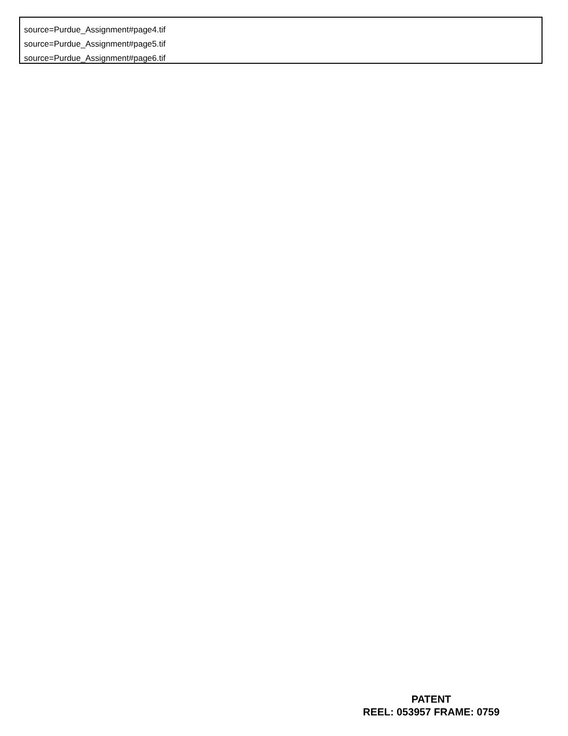source=Purdue_Assignment#page4.tif
source=Purdue_Assignment#page5.tif
source=Purdue_Assignment#page6.tif
PATENT
REEL: 053957 FRAME: 0759